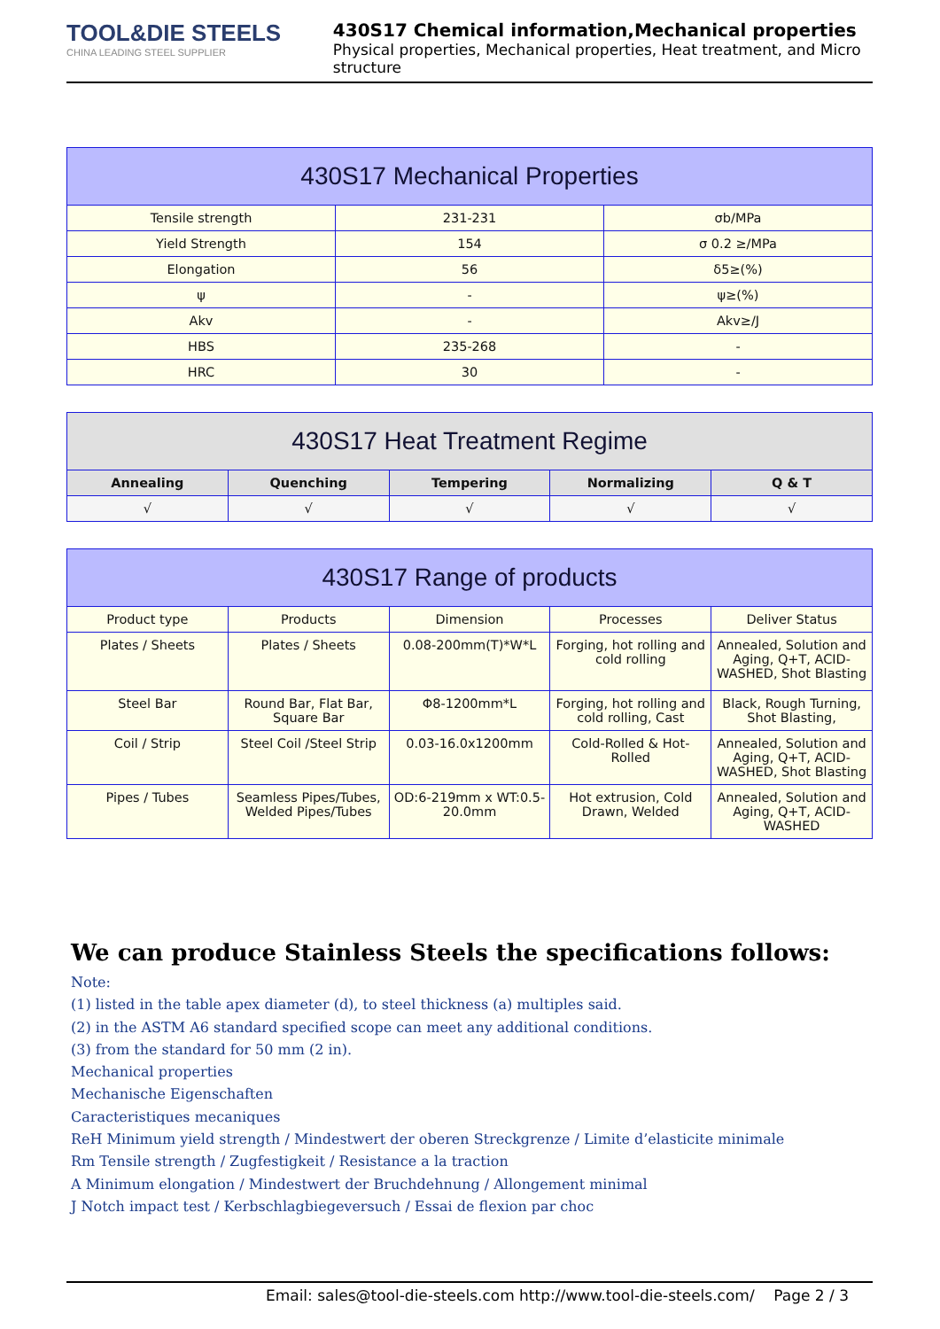TOOL&DIE STEELS
CHINA LEADING STEEL SUPPLIER
430S17 Chemical information,Mechanical properties
Physical properties, Mechanical properties, Heat treatment, and Micro structure
| 430S17 Mechanical Properties | | |
| --- | --- | --- |
| Tensile strength | 231-231 | σb/MPa |
| Yield Strength | 154 | σ 0.2 ≥/MPa |
| Elongation | 56 | δ5≥(%) |
| ψ | - | ψ≥(%) |
| Akv | - | Akv≥/J |
| HBS | 235-268 | - |
| HRC | 30 | - |
| 430S17 Heat Treatment Regime | | | | |
| --- | --- | --- | --- | --- |
| Annealing | Quenching | Tempering | Normalizing | Q & T |
| √ | √ | √ | √ | √ |
| 430S17 Range of products | | | | |
| --- | --- | --- | --- | --- |
| Product type | Products | Dimension | Processes | Deliver Status |
| Plates / Sheets | Plates / Sheets | 0.08-200mm(T)*W*L | Forging, hot rolling and cold rolling | Annealed, Solution and Aging, Q+T, ACID-WASHED, Shot Blasting |
| Steel Bar | Round Bar, Flat Bar, Square Bar | Φ8-1200mm*L | Forging, hot rolling and cold rolling, Cast | Black, Rough Turning, Shot Blasting, |
| Coil / Strip | Steel Coil /Steel Strip | 0.03-16.0x1200mm | Cold-Rolled & Hot-Rolled | Annealed, Solution and Aging, Q+T, ACID-WASHED, Shot Blasting |
| Pipes / Tubes | Seamless Pipes/Tubes, Welded Pipes/Tubes | OD:6-219mm x WT:0.5-20.0mm | Hot extrusion, Cold Drawn, Welded | Annealed, Solution and Aging, Q+T, ACID-WASHED |
We can produce Stainless Steels the specifications follows:
Note:
(1) listed in the table apex diameter (d), to steel thickness (a) multiples said.
(2) in the ASTM A6 standard specified scope can meet any additional conditions.
(3) from the standard for 50 mm (2 in).
Mechanical properties
Mechanische Eigenschaften
Caracteristiques mecaniques
ReH Minimum yield strength / Mindestwert der oberen Streckgrenze / Limite d’elasticite minimale
Rm Tensile strength / Zugfestigkeit / Resistance a la traction
A Minimum elongation / Mindestwert der Bruchdehnung / Allongement minimal
J Notch impact test / Kerbschlagbiegeversuch / Essai de flexion par choc
Email: sales@tool-die-steels.com http://www.tool-die-steels.com/ Page 2 / 3